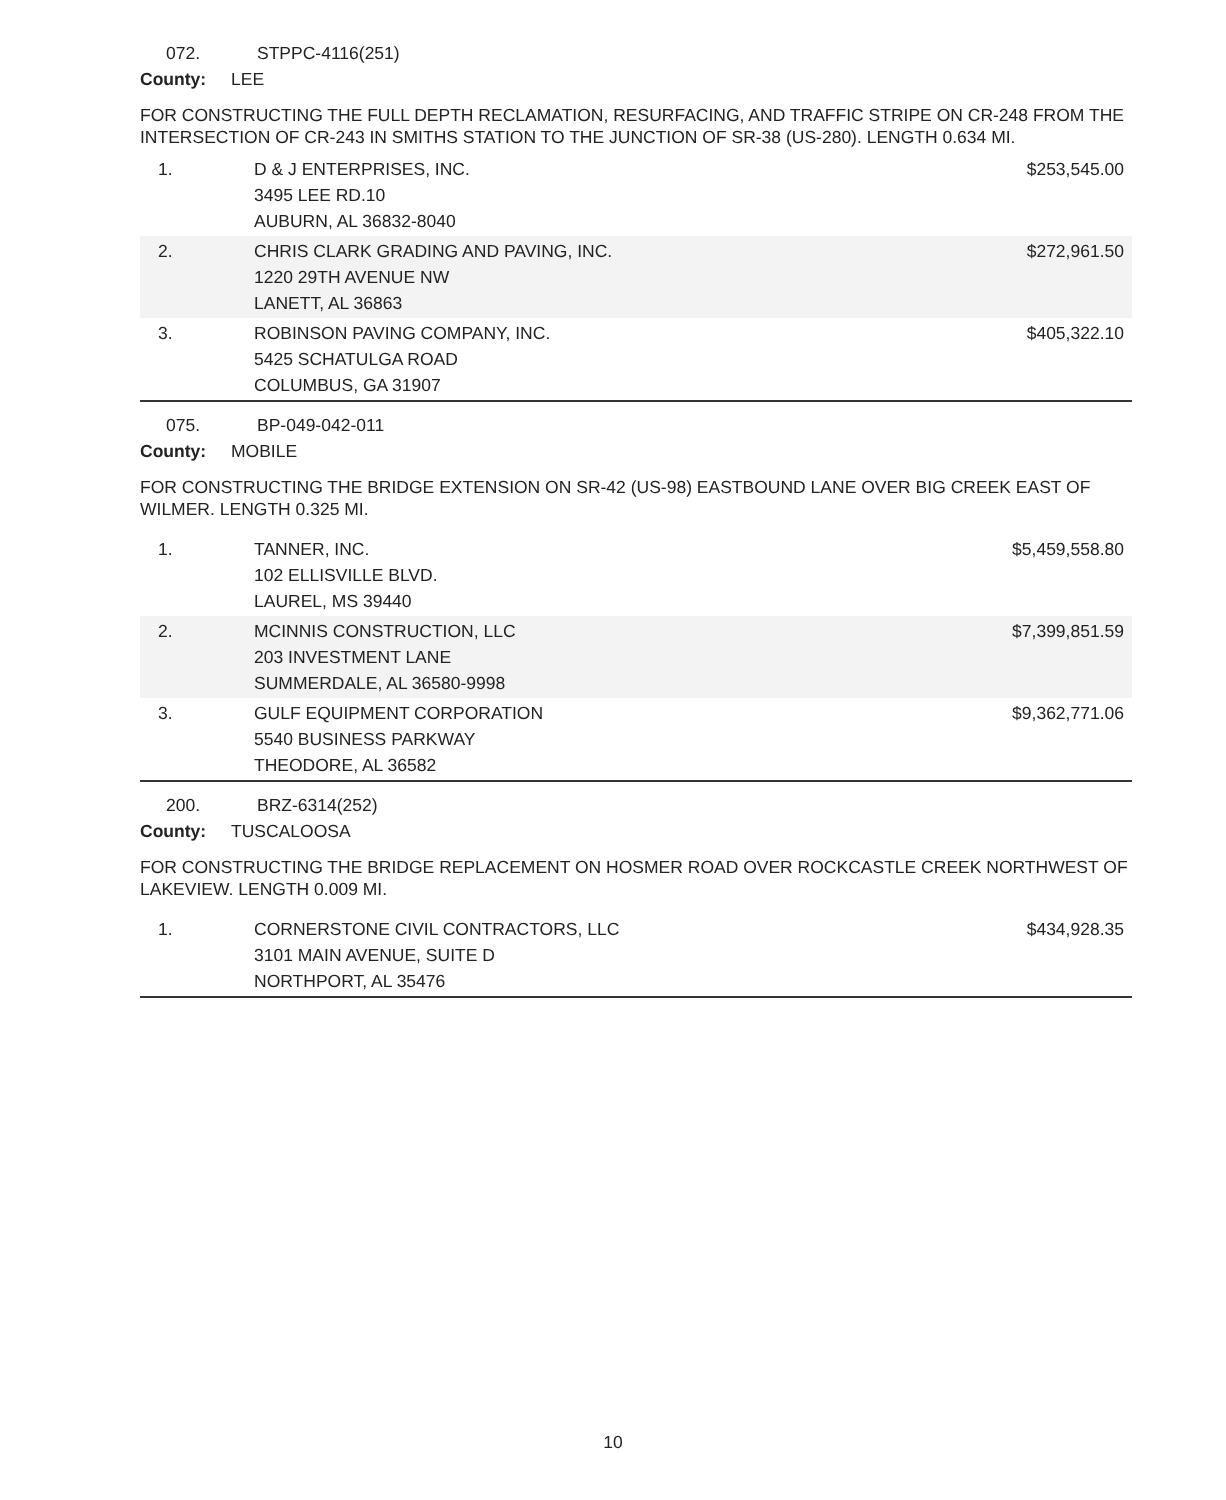072. STPPC-4116(251)
County: LEE
FOR CONSTRUCTING THE FULL DEPTH RECLAMATION, RESURFACING, AND TRAFFIC STRIPE ON CR-248 FROM THE INTERSECTION OF CR-243 IN SMITHS STATION TO THE JUNCTION OF SR-38 (US-280). LENGTH 0.634 MI.
| 1. | D & J ENTERPRISES, INC. 3495 LEE RD.10 AUBURN, AL 36832-8040 | $253,545.00 |
| 2. | CHRIS CLARK GRADING AND PAVING, INC. 1220 29TH AVENUE NW LANETT, AL 36863 | $272,961.50 |
| 3. | ROBINSON PAVING COMPANY, INC. 5425 SCHATULGA ROAD COLUMBUS, GA 31907 | $405,322.10 |
075. BP-049-042-011
County: MOBILE
FOR CONSTRUCTING THE BRIDGE EXTENSION ON SR-42 (US-98) EASTBOUND LANE OVER BIG CREEK EAST OF WILMER. LENGTH 0.325 MI.
| 1. | TANNER, INC. 102 ELLISVILLE BLVD. LAUREL, MS 39440 | $5,459,558.80 |
| 2. | MCINNIS CONSTRUCTION, LLC 203 INVESTMENT LANE SUMMERDALE, AL 36580-9998 | $7,399,851.59 |
| 3. | GULF EQUIPMENT CORPORATION 5540 BUSINESS PARKWAY THEODORE, AL 36582 | $9,362,771.06 |
200. BRZ-6314(252)
County: TUSCALOOSA
FOR CONSTRUCTING THE BRIDGE REPLACEMENT ON HOSMER ROAD OVER ROCKCASTLE CREEK NORTHWEST OF LAKEVIEW. LENGTH 0.009 MI.
| 1. | CORNERSTONE CIVIL CONTRACTORS, LLC 3101 MAIN AVENUE, SUITE D NORTHPORT, AL 35476 | $434,928.35 |
10